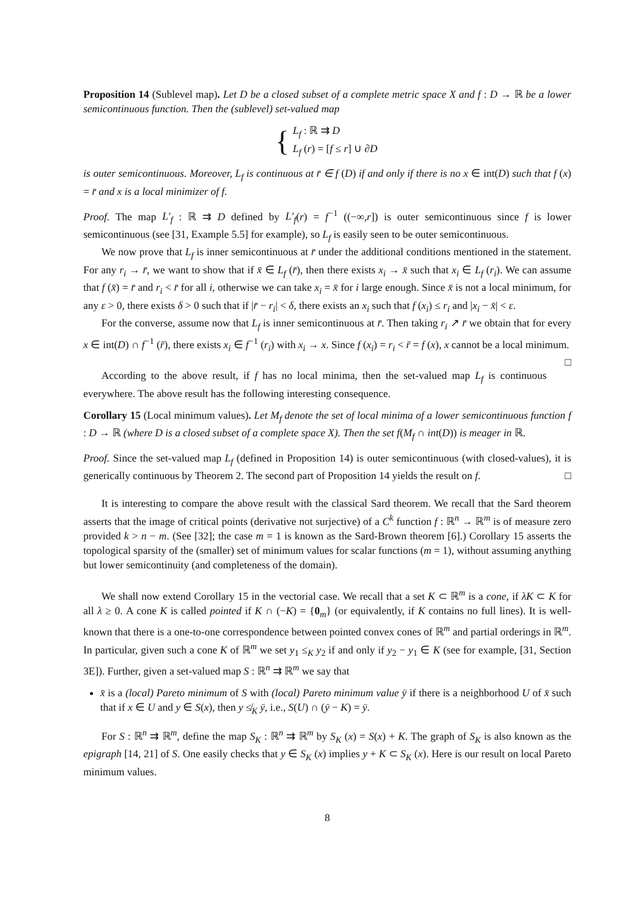Proposition 14 (Sublevel map). Let D be a closed subset of a complete metric space X and f : D → ℝ be a lower semicontinuous function. Then the (sublevel) set-valued map
{
L<sub>f</sub> : ℝ ⇉ D
L<sub>f</sub> (r) = [f ≤ r] ∪ ∂D
is outer semicontinuous. Moreover, L<sub>f</sub> is continuous at r̄ ∈ f (D) if and only if there is no x ∈ int(D) such that f (x) = r̄ and x is a local minimizer of f.
Proof. The map L′<sub>f</sub> : ℝ ⇉ D defined by L′<sub>f</sub>(r) = f<sup>−1</sup> ((−∞,r]) is outer semicontinuous since f is lower semicontinuous (see [31, Example 5.5] for example), so L<sub>f</sub> is easily seen to be outer semicontinuous.
We now prove that L<sub>f</sub> is inner semicontinuous at r̄ under the additional conditions mentioned in the statement. For any r<sub>i</sub> → r̄, we want to show that if x̄ ∈ L<sub>f</sub> (r̄), then there exists x<sub>i</sub> → x̄ such that x<sub>i</sub> ∈ L<sub>f</sub> (r<sub>i</sub>). We can assume that f (x̄) = r̄ and r<sub>i</sub> < r̄ for all i, otherwise we can take x<sub>i</sub> = x̄ for i large enough. Since x̄ is not a local minimum, for any ε > 0, there exists δ > 0 such that if |r̄ − r<sub>i</sub>| < δ, there exists an x<sub>i</sub> such that f (x<sub>i</sub>) ≤ r<sub>i</sub> and |x<sub>i</sub> − x̄| < ε.
For the converse, assume now that L<sub>f</sub> is inner semicontinuous at r̄. Then taking r<sub>i</sub> ↗ r̄ we obtain that for every x ∈ int(D) ∩ f<sup>−1</sup> (r̄), there exists x<sub>i</sub> ∈ f<sup>−1</sup> (r<sub>i</sub>) with x<sub>i</sub> → x. Since f (x<sub>i</sub>) = r<sub>i</sub> < r̄ = f (x), x cannot be a local minimum. □
According to the above result, if f has no local minima, then the set-valued map L<sub>f</sub> is continuous everywhere. The above result has the following interesting consequence.
Corollary 15 (Local minimum values). Let M<sub>f</sub> denote the set of local minima of a lower semicontinuous function f : D → ℝ (where D is a closed subset of a complete space X). Then the set f(M<sub>f</sub> ∩ int(D)) is meager in ℝ.
Proof. Since the set-valued map L<sub>f</sub> (defined in Proposition 14) is outer semicontinuous (with closed-values), it is generically continuous by Theorem 2. The second part of Proposition 14 yields the result on f. □
It is interesting to compare the above result with the classical Sard theorem. We recall that the Sard theorem asserts that the image of critical points (derivative not surjective) of a C<sup>k</sup> function f : ℝ<sup>n</sup> → ℝ<sup>m</sup> is of measure zero provided k > n − m. (See [32]; the case m = 1 is known as the Sard-Brown theorem [6].) Corollary 15 asserts the topological sparsity of the (smaller) set of minimum values for scalar functions (m = 1), without assuming anything but lower semicontinuity (and completeness of the domain).
We shall now extend Corollary 15 in the vectorial case. We recall that a set K ⊂ ℝ<sup>m</sup> is a cone, if λK ⊂ K for all λ ≥ 0. A cone K is called pointed if K ∩ (−K) = {0<sub>m</sub>} (or equivalently, if K contains no full lines). It is well-known that there is a one-to-one correspondence between pointed convex cones of ℝ<sup>m</sup> and partial orderings in ℝ<sup>m</sup>. In particular, given such a cone K of ℝ<sup>m</sup> we set y<sub>1</sub> ≤<sub>K</sub> y<sub>2</sub> if and only if y<sub>2</sub> − y<sub>1</sub> ∈ K (see for example, [31, Section 3E]). Further, given a set-valued map S : ℝ<sup>n</sup> ⇉ ℝ<sup>m</sup> we say that
x̄ is a (local) Pareto minimum of S with (local) Pareto minimum value ȳ if there is a neighborhood U of x̄ such that if x ∈ U and y ∈ S(x), then y ≰<sub>K</sub> ȳ, i.e., S(U) ∩ (ȳ − K) = ȳ.
For S : ℝ<sup>n</sup> ⇉ ℝ<sup>m</sup>, define the map S<sub>K</sub> : ℝ<sup>n</sup> ⇉ ℝ<sup>m</sup> by S<sub>K</sub> (x) = S(x) + K. The graph of S<sub>K</sub> is also known as the epigraph [14, 21] of S. One easily checks that y ∈ S<sub>K</sub> (x) implies y + K ⊂ S<sub>K</sub> (x). Here is our result on local Pareto minimum values.
8